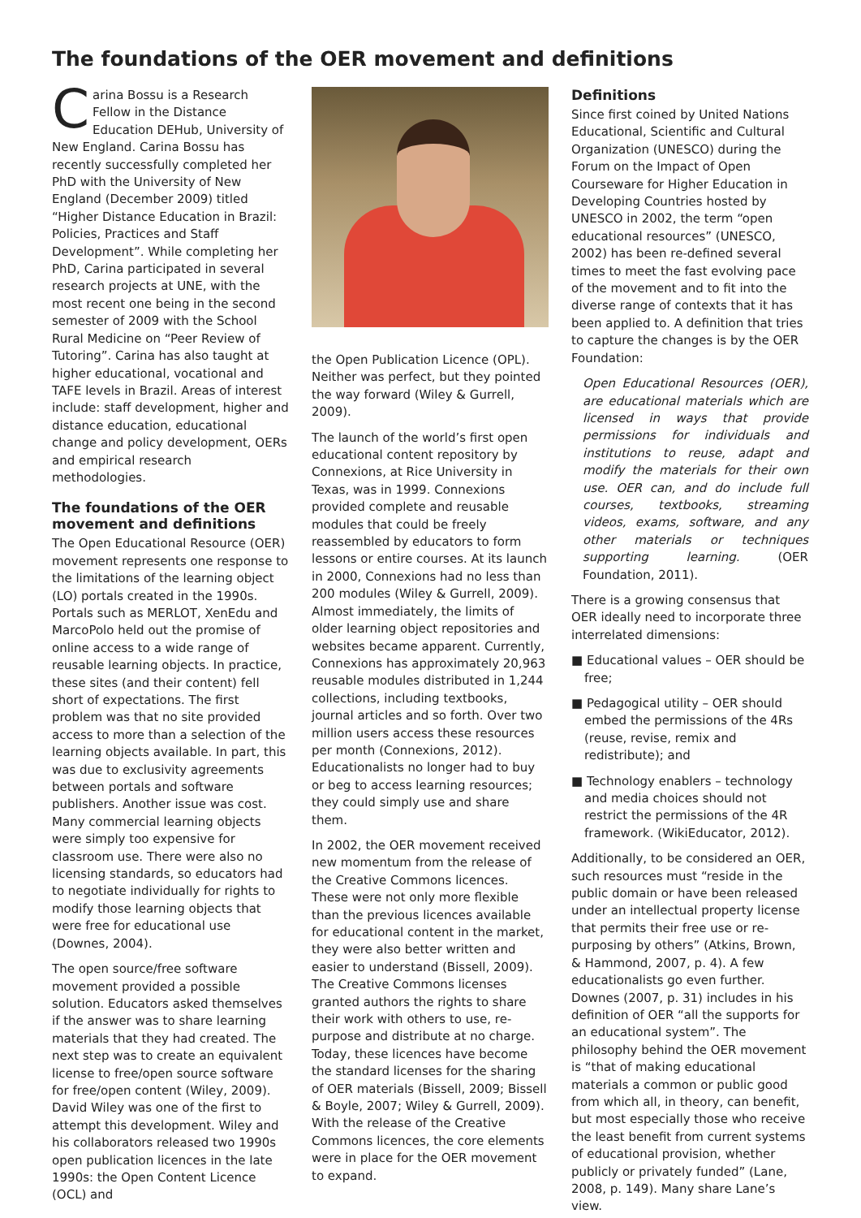The foundations of the OER movement and definitions
Carina Bossu is a Research Fellow in the Distance Education DEHub, University of New England. Carina Bossu has recently successfully completed her PhD with the University of New England (December 2009) titled “Higher Distance Education in Brazil: Policies, Practices and Staff Development”. While completing her PhD, Carina participated in several research projects at UNE, with the most recent one being in the second semester of 2009 with the School Rural Medicine on “Peer Review of Tutoring”. Carina has also taught at higher educational, vocational and TAFE levels in Brazil. Areas of interest include: staff development, higher and distance education, educational change and policy development, OERs and empirical research methodologies.
The foundations of the OER movement and definitions
The Open Educational Resource (OER) movement represents one response to the limitations of the learning object (LO) portals created in the 1990s. Portals such as MERLOT, XenEdu and MarcoPolo held out the promise of online access to a wide range of reusable learning objects. In practice, these sites (and their content) fell short of expectations. The first problem was that no site provided access to more than a selection of the learning objects available. In part, this was due to exclusivity agreements between portals and software publishers. Another issue was cost. Many commercial learning objects were simply too expensive for classroom use. There were also no licensing standards, so educators had to negotiate individually for rights to modify those learning objects that were free for educational use (Downes, 2004).
The open source/free software movement provided a possible solution. Educators asked themselves if the answer was to share learning materials that they had created. The next step was to create an equivalent license to free/open source software for free/open content (Wiley, 2009). David Wiley was one of the first to attempt this development. Wiley and his collaborators released two 1990s open publication licences in the late 1990s: the Open Content Licence (OCL) and
the Open Publication Licence (OPL). Neither was perfect, but they pointed the way forward (Wiley & Gurrell, 2009).
The launch of the world’s first open educational content repository by Connexions, at Rice University in Texas, was in 1999. Connexions provided complete and reusable modules that could be freely reassembled by educators to form lessons or entire courses. At its launch in 2000, Connexions had no less than 200 modules (Wiley & Gurrell, 2009). Almost immediately, the limits of older learning object repositories and websites became apparent. Currently, Connexions has approximately 20,963 reusable modules distributed in 1,244 collections, including textbooks, journal articles and so forth. Over two million users access these resources per month (Connexions, 2012). Educationalists no longer had to buy or beg to access learning resources; they could simply use and share them.
In 2002, the OER movement received new momentum from the release of the Creative Commons licences. These were not only more flexible than the previous licences available for educational content in the market, they were also better written and easier to understand (Bissell, 2009). The Creative Commons licenses granted authors the rights to share their work with others to use, re-purpose and distribute at no charge. Today, these licences have become the standard licenses for the sharing of OER materials (Bissell, 2009; Bissell & Boyle, 2007; Wiley & Gurrell, 2009). With the release of the Creative Commons licences, the core elements were in place for the OER movement to expand.
Definitions
Since first coined by United Nations Educational, Scientific and Cultural Organization (UNESCO) during the Forum on the Impact of Open Courseware for Higher Education in Developing Countries hosted by UNESCO in 2002, the term “open educational resources” (UNESCO, 2002) has been re-defined several times to meet the fast evolving pace of the movement and to fit into the diverse range of contexts that it has been applied to. A definition that tries to capture the changes is by the OER Foundation:
Open Educational Resources (OER), are educational materials which are licensed in ways that provide permissions for individuals and institutions to reuse, adapt and modify the materials for their own use. OER can, and do include full courses, textbooks, streaming videos, exams, software, and any other materials or techniques supporting learning. (OER Foundation, 2011).
There is a growing consensus that OER ideally need to incorporate three interrelated dimensions:
■ Educational values – OER should be free;
■ Pedagogical utility – OER should embed the permissions of the 4Rs (reuse, revise, remix and redistribute); and
■ Technology enablers – technology and media choices should not restrict the permissions of the 4R framework. (WikiEducator, 2012).
Additionally, to be considered an OER, such resources must “reside in the public domain or have been released under an intellectual property license that permits their free use or re-purposing by others” (Atkins, Brown, & Hammond, 2007, p. 4). A few educationalists go even further. Downes (2007, p. 31) includes in his definition of OER “all the supports for an educational system”. The philosophy behind the OER movement is “that of making educational materials a common or public good from which all, in theory, can benefit, but most especially those who receive the least benefit from current systems of educational provision, whether publicly or privately funded” (Lane, 2008, p. 149). Many share Lane’s view.